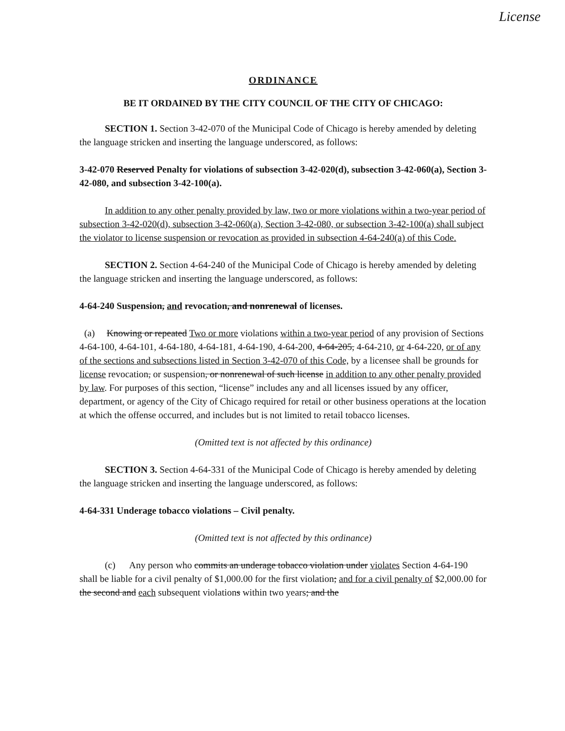License
ORDINANCE
BE IT ORDAINED BY THE CITY COUNCIL OF THE CITY OF CHICAGO:
SECTION 1. Section 3-42-070 of the Municipal Code of Chicago is hereby amended by deleting the language stricken and inserting the language underscored, as follows:
3-42-070 Reserved Penalty for violations of subsection 3-42-020(d), subsection 3-42-060(a), Section 3-42-080, and subsection 3-42-100(a).
In addition to any other penalty provided by law, two or more violations within a two-year period of subsection 3-42-020(d), subsection 3-42-060(a), Section 3-42-080, or subsection 3-42-100(a) shall subject the violator to license suspension or revocation as provided in subsection 4-64-240(a) of this Code.
SECTION 2. Section 4-64-240 of the Municipal Code of Chicago is hereby amended by deleting the language stricken and inserting the language underscored, as follows:
4-64-240 Suspension, and revocation, and nonrenewal of licenses.
(a) Knowing or repeated Two or more violations within a two-year period of any provision of Sections 4-64-100, 4-64-101, 4-64-180, 4-64-181, 4-64-190, 4-64-200, 4-64-205, 4-64-210, or 4-64-220, or of any of the sections and subsections listed in Section 3-42-070 of this Code, by a licensee shall be grounds for license revocation, or suspension, or nonrenewal of such license in addition to any other penalty provided by law. For purposes of this section, “license” includes any and all licenses issued by any officer, department, or agency of the City of Chicago required for retail or other business operations at the location at which the offense occurred, and includes but is not limited to retail tobacco licenses.
(Omitted text is not affected by this ordinance)
SECTION 3. Section 4-64-331 of the Municipal Code of Chicago is hereby amended by deleting the language stricken and inserting the language underscored, as follows:
4-64-331 Underage tobacco violations – Civil penalty.
(Omitted text is not affected by this ordinance)
(c) Any person who commits an underage tobacco violation under violates Section 4-64-190 shall be liable for a civil penalty of $1,000.00 for the first violation; and for a civil penalty of $2,000.00 for the second and each subsequent violations within two years; and the